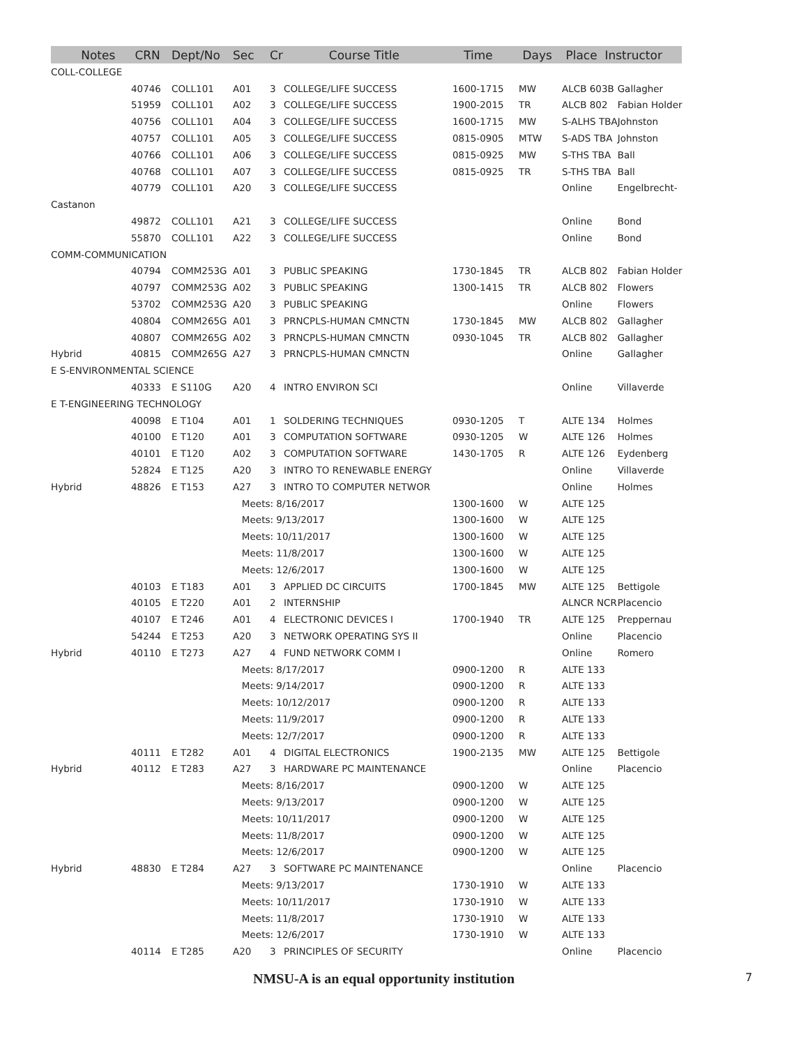| Notes | CRN | Dept/No | Sec | Cr | Course Title | Time | Days | Place Instructor | |
| --- | --- | --- | --- | --- | --- | --- | --- | --- | --- |
| COLL-COLLEGE | | | | | | | | | |
| | 40746 | COLL101 | A01 | 3 | COLLEGE/LIFE SUCCESS | 1600-1715 | MW | ALCB 603B | Gallagher |
| | 51959 | COLL101 | A02 | 3 | COLLEGE/LIFE SUCCESS | 1900-2015 | TR | ALCB 802 | Fabian Holder |
| | 40756 | COLL101 | A04 | 3 | COLLEGE/LIFE SUCCESS | 1600-1715 | MW | S-ALHS TBA | Johnston |
| | 40757 | COLL101 | A05 | 3 | COLLEGE/LIFE SUCCESS | 0815-0905 | MTW | S-ADS TBA | Johnston |
| | 40766 | COLL101 | A06 | 3 | COLLEGE/LIFE SUCCESS | 0815-0925 | MW | S-THS TBA | Ball |
| | 40768 | COLL101 | A07 | 3 | COLLEGE/LIFE SUCCESS | 0815-0925 | TR | S-THS TBA | Ball |
| | 40779 | COLL101 | A20 | 3 | COLLEGE/LIFE SUCCESS | | | Online | Engelbrecht- |
| Castanon | | | | | | | | | |
| | 49872 | COLL101 | A21 | 3 | COLLEGE/LIFE SUCCESS | | | Online | Bond |
| | 55870 | COLL101 | A22 | 3 | COLLEGE/LIFE SUCCESS | | | Online | Bond |
| COMM-COMMUNICATION | | | | | | | | | |
| | 40794 | COMM253G | A01 | 3 | PUBLIC SPEAKING | 1730-1845 | TR | ALCB 802 | Fabian Holder |
| | 40797 | COMM253G | A02 | 3 | PUBLIC SPEAKING | 1300-1415 | TR | ALCB 802 | Flowers |
| | 53702 | COMM253G | A20 | 3 | PUBLIC SPEAKING | | | Online | Flowers |
| | 40804 | COMM265G | A01 | 3 | PRNCPLS-HUMAN CMNCTN | 1730-1845 | MW | ALCB 802 | Gallagher |
| | 40807 | COMM265G | A02 | 3 | PRNCPLS-HUMAN CMNCTN | 0930-1045 | TR | ALCB 802 | Gallagher |
| Hybrid | 40815 | COMM265G | A27 | 3 | PRNCPLS-HUMAN CMNCTN | | | Online | Gallagher |
| E S-ENVIRONMENTAL SCIENCE | | | | | | | | | |
| | 40333 | E S110G | A20 | 4 | INTRO ENVIRON SCI | | | Online | Villaverde |
| E T-ENGINEERING TECHNOLOGY | | | | | | | | | |
| | 40098 | E T104 | A01 | 1 | SOLDERING TECHNIQUES | 0930-1205 | T | ALTE 134 | Holmes |
| | 40100 | E T120 | A01 | 3 | COMPUTATION SOFTWARE | 0930-1205 | W | ALTE 126 | Holmes |
| | 40101 | E T120 | A02 | 3 | COMPUTATION SOFTWARE | 1430-1705 | R | ALTE 126 | Eydenberg |
| | 52824 | E T125 | A20 | 3 | INTRO TO RENEWABLE ENERGY | | | Online | Villaverde |
| Hybrid | 48826 | E T153 | A27 | 3 | INTRO TO COMPUTER NETWOR | | | Online | Holmes |
| | | | Meets: 8/16/2017 | | | 1300-1600 | W | ALTE 125 | |
| | | | Meets: 9/13/2017 | | | 1300-1600 | W | ALTE 125 | |
| | | | Meets: 10/11/2017 | | | 1300-1600 | W | ALTE 125 | |
| | | | Meets: 11/8/2017 | | | 1300-1600 | W | ALTE 125 | |
| | | | Meets: 12/6/2017 | | | 1300-1600 | W | ALTE 125 | |
| | 40103 | E T183 | A01 | 3 | APPLIED DC CIRCUITS | 1700-1845 | MW | ALTE 125 | Bettigole |
| | 40105 | E T220 | A01 | 2 | INTERNSHIP | | | ALNCR NCR | Placencio |
| | 40107 | E T246 | A01 | 4 | ELECTRONIC DEVICES I | 1700-1940 | TR | ALTE 125 | Preppernau |
| | 54244 | E T253 | A20 | 3 | NETWORK OPERATING SYS II | | | Online | Placencio |
| Hybrid | 40110 | E T273 | A27 | 4 | FUND NETWORK COMM I | | | Online | Romero |
| | | | Meets: 8/17/2017 | | | 0900-1200 | R | ALTE 133 | |
| | | | Meets: 9/14/2017 | | | 0900-1200 | R | ALTE 133 | |
| | | | Meets: 10/12/2017 | | | 0900-1200 | R | ALTE 133 | |
| | | | Meets: 11/9/2017 | | | 0900-1200 | R | ALTE 133 | |
| | | | Meets: 12/7/2017 | | | 0900-1200 | R | ALTE 133 | |
| | 40111 | E T282 | A01 | 4 | DIGITAL ELECTRONICS | 1900-2135 | MW | ALTE 125 | Bettigole |
| Hybrid | 40112 | E T283 | A27 | 3 | HARDWARE PC MAINTENANCE | | | Online | Placencio |
| | | | Meets: 8/16/2017 | | | 0900-1200 | W | ALTE 125 | |
| | | | Meets: 9/13/2017 | | | 0900-1200 | W | ALTE 125 | |
| | | | Meets: 10/11/2017 | | | 0900-1200 | W | ALTE 125 | |
| | | | Meets: 11/8/2017 | | | 0900-1200 | W | ALTE 125 | |
| | | | Meets: 12/6/2017 | | | 0900-1200 | W | ALTE 125 | |
| Hybrid | 48830 | E T284 | A27 | 3 | SOFTWARE PC MAINTENANCE | | | Online | Placencio |
| | | | Meets: 9/13/2017 | | | 1730-1910 | W | ALTE 133 | |
| | | | Meets: 10/11/2017 | | | 1730-1910 | W | ALTE 133 | |
| | | | Meets: 11/8/2017 | | | 1730-1910 | W | ALTE 133 | |
| | | | Meets: 12/6/2017 | | | 1730-1910 | W | ALTE 133 | |
| | 40114 | E T285 | A20 | 3 | PRINCIPLES OF SECURITY | | | Online | Placencio |
NMSU-A is an equal opportunity institution 7